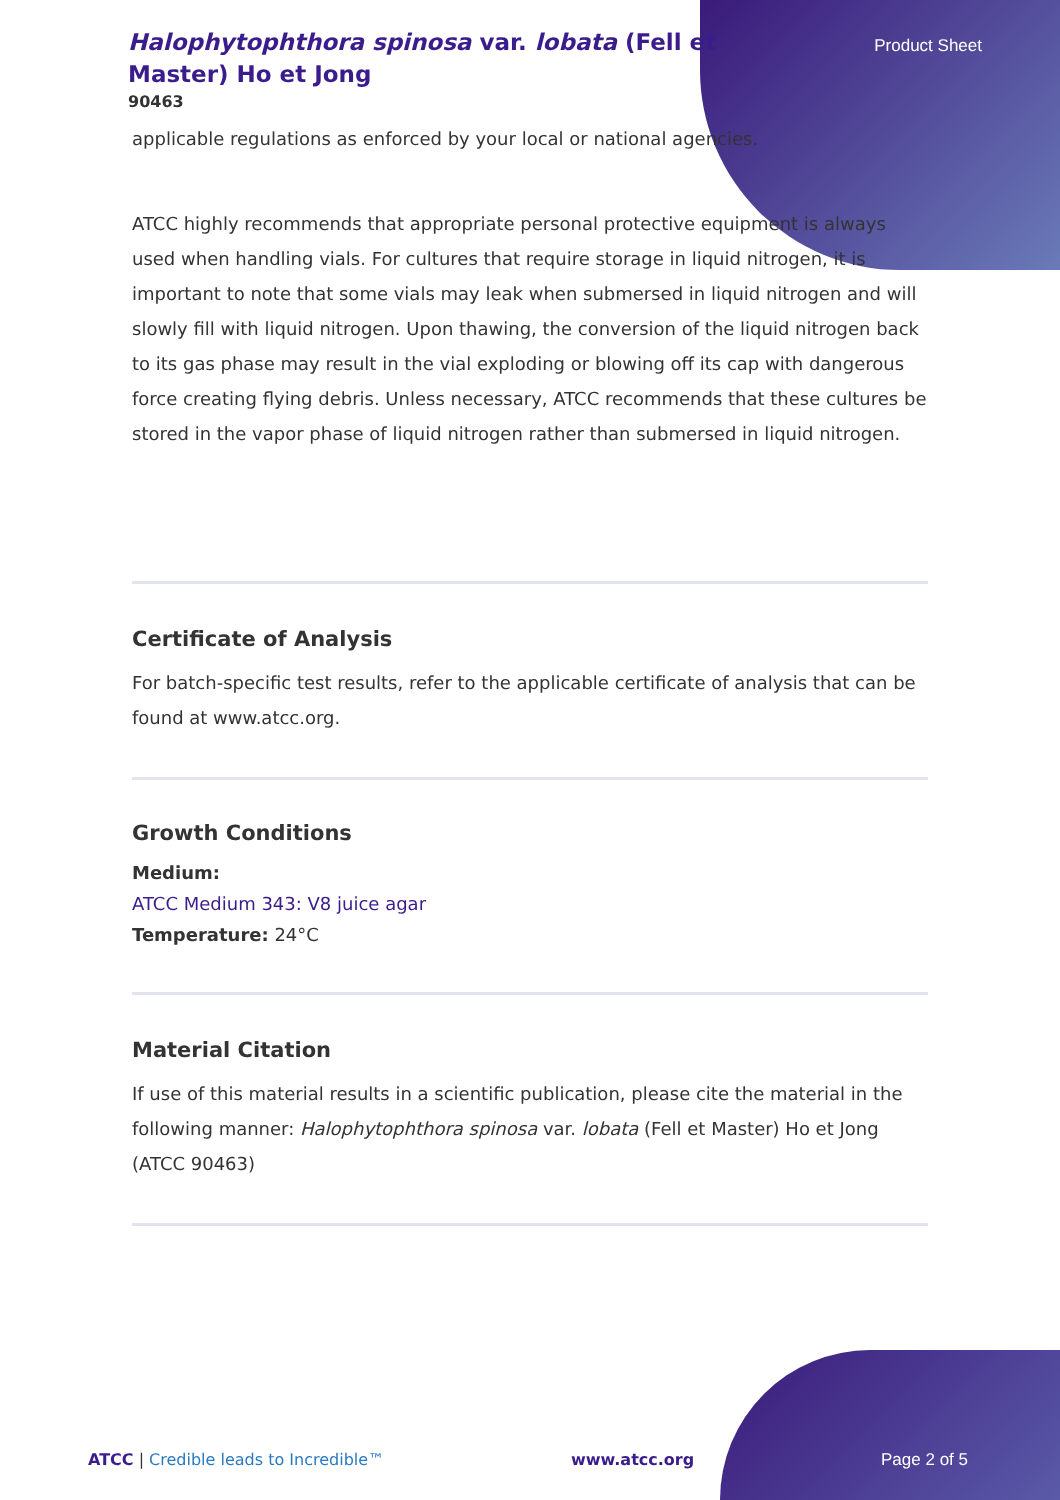Product Sheet
Halophytophthora spinosa var. lobata (Fell et Master) Ho et Jong
90463
applicable regulations as enforced by your local or national agencies.
ATCC highly recommends that appropriate personal protective equipment is always used when handling vials. For cultures that require storage in liquid nitrogen, it is important to note that some vials may leak when submersed in liquid nitrogen and will slowly fill with liquid nitrogen. Upon thawing, the conversion of the liquid nitrogen back to its gas phase may result in the vial exploding or blowing off its cap with dangerous force creating flying debris. Unless necessary, ATCC recommends that these cultures be stored in the vapor phase of liquid nitrogen rather than submersed in liquid nitrogen.
Certificate of Analysis
For batch-specific test results, refer to the applicable certificate of analysis that can be found at www.atcc.org.
Growth Conditions
Medium:
ATCC Medium 343: V8 juice agar
Temperature: 24°C
Material Citation
If use of this material results in a scientific publication, please cite the material in the following manner: Halophytophthora spinosa var. lobata (Fell et Master) Ho et Jong (ATCC 90463)
ATCC | Credible leads to Incredible™ www.atcc.org Page 2 of 5